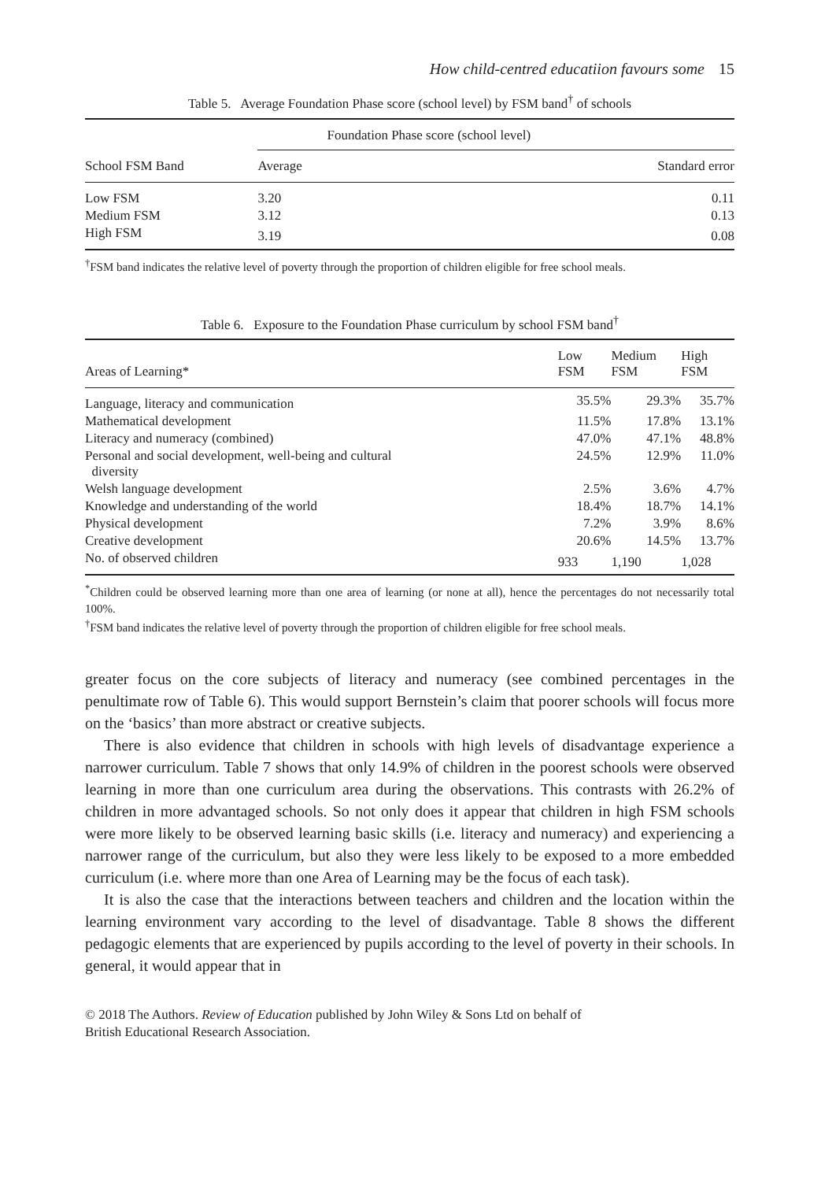How child-centred educatiion favours some 15
Table 5. Average Foundation Phase score (school level) by FSM band<sup>†</sup> of schools
| School FSM Band | Foundation Phase score (school level) | |
| --- | --- | --- |
| | Average | Standard error |
| Low FSM | 3.20 | 0.11 |
| Medium FSM | 3.12 | 0.13 |
| High FSM | 3.19 | 0.08 |
<sup>†</sup> FSM band indicates the relative level of poverty through the proportion of children eligible for free school meals.
Table 6. Exposure to the Foundation Phase curriculum by school FSM band<sup>†</sup>
| Areas of Learning* | Low FSM | Medium FSM | High FSM |
| --- | --- | --- | --- |
| Language, literacy and communication | 35.5% | 29.3% | 35.7% |
| Mathematical development | 11.5% | 17.8% | 13.1% |
| Literacy and numeracy (combined) | 47.0% | 47.1% | 48.8% |
| Personal and social development, well-being and cultural diversity | 24.5% | 12.9% | 11.0% |
| Welsh language development | 2.5% | 3.6% | 4.7% |
| Knowledge and understanding of the world | 18.4% | 18.7% | 14.1% |
| Physical development | 7.2% | 3.9% | 8.6% |
| Creative development | 20.6% | 14.5% | 13.7% |
| No. of observed children | 933 | 1,190 | 1,028 |
<sup>*</sup> Children could be observed learning more than one area of learning (or none at all), hence the percentages do not necessarily total 100%.
<sup>†</sup> FSM band indicates the relative level of poverty through the proportion of children eligible for free school meals.
greater focus on the core subjects of literacy and numeracy (see combined percentages in the penultimate row of Table 6). This would support Bernstein’s claim that poorer schools will focus more on the ‘basics’ than more abstract or creative subjects.
There is also evidence that children in schools with high levels of disadvantage experience a narrower curriculum. Table 7 shows that only 14.9% of children in the poorest schools were observed learning in more than one curriculum area during the observations. This contrasts with 26.2% of children in more advantaged schools. So not only does it appear that children in high FSM schools were more likely to be observed learning basic skills (i.e. literacy and numeracy) and experiencing a narrower range of the curriculum, but also they were less likely to be exposed to a more embedded curriculum (i.e. where more than one Area of Learning may be the focus of each task).
It is also the case that the interactions between teachers and children and the location within the learning environment vary according to the level of disadvantage. Table 8 shows the different pedagogic elements that are experienced by pupils according to the level of poverty in their schools. In general, it would appear that in
© 2018 The Authors. Review of Education published by John Wiley & Sons Ltd on behalf of
British Educational Research Association.